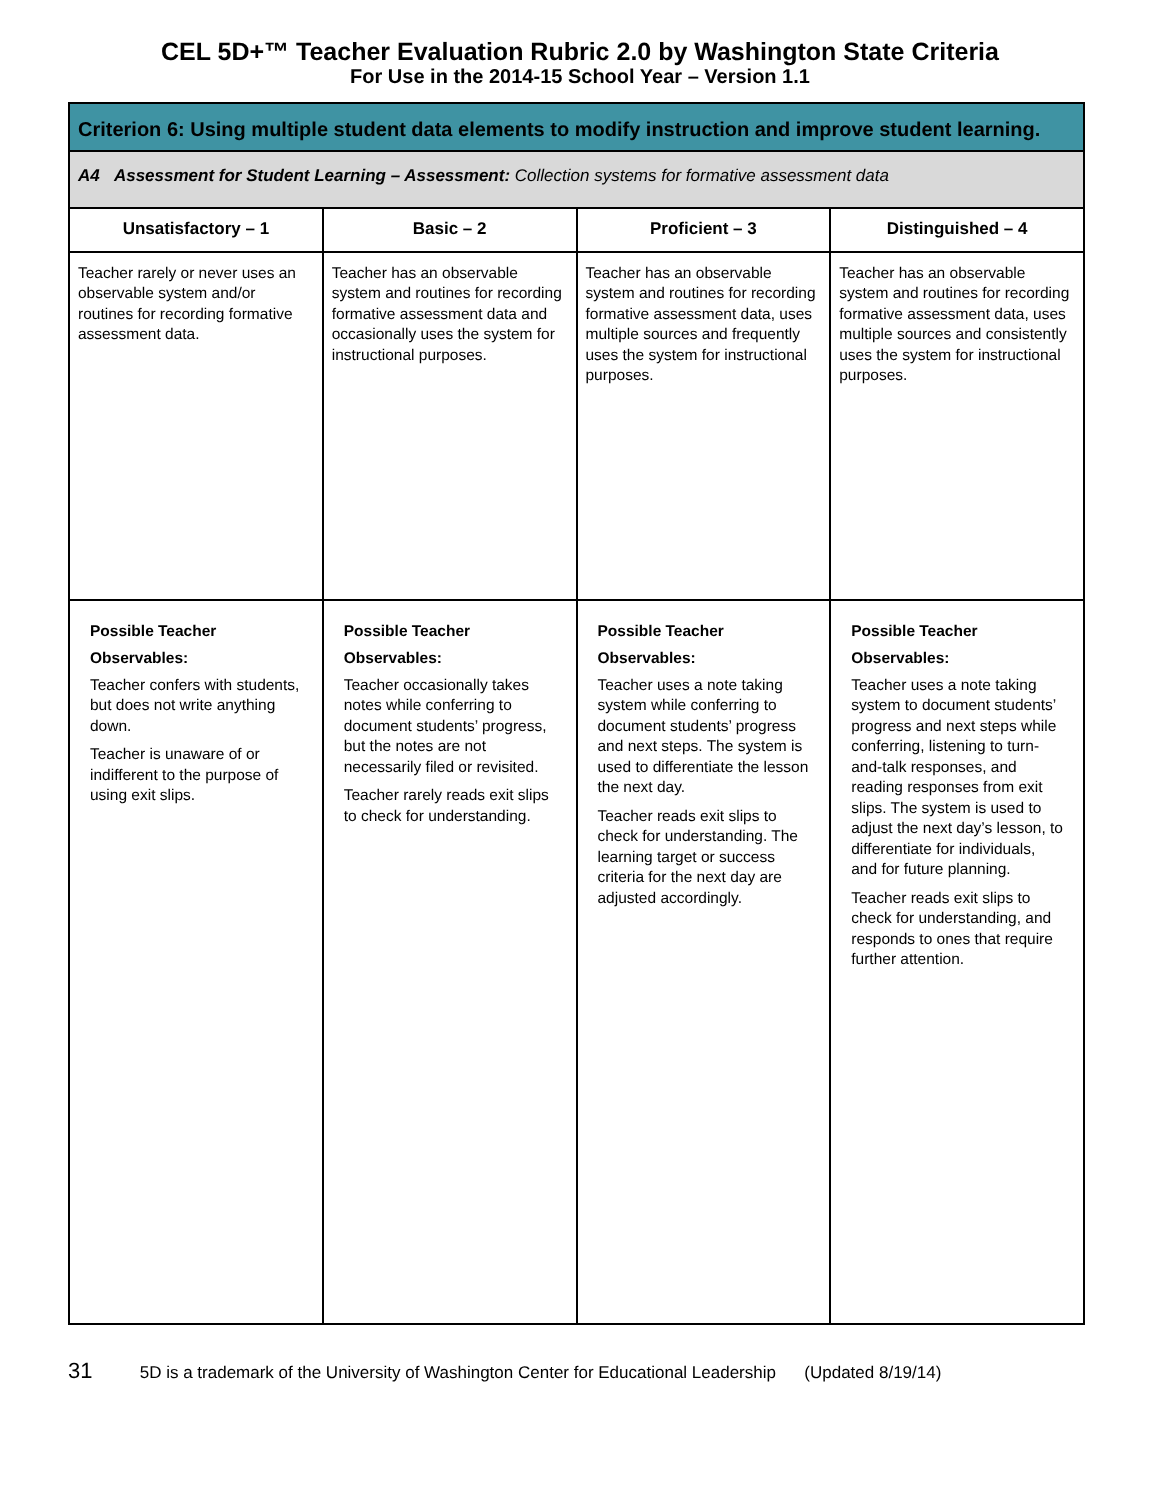CEL 5D+™ Teacher Evaluation Rubric 2.0 by Washington State Criteria
For Use in the 2014-15 School Year – Version 1.1
| Criterion 6: Using multiple student data elements to modify instruction and improve student learning. | | | |
| --- | --- | --- | --- |
| A4 Assessment for Student Learning – Assessment: Collection systems for formative assessment data | | | |
| Unsatisfactory – 1 | Basic – 2 | Proficient – 3 | Distinguished – 4 |
| Teacher rarely or never uses an observable system and/or routines for recording formative assessment data. | Teacher has an observable system and routines for recording formative assessment data and occasionally uses the system for instructional purposes. | Teacher has an observable system and routines for recording formative assessment data, uses multiple sources and frequently uses the system for instructional purposes. | Teacher has an observable system and routines for recording formative assessment data, uses multiple sources and consistently uses the system for instructional purposes. |
| Possible Teacher Observables: Teacher confers with students, but does not write anything down. Teacher is unaware of or indifferent to the purpose of using exit slips. | Possible Teacher Observables: Teacher occasionally takes notes while conferring to document students’ progress, but the notes are not necessarily filed or revisited. Teacher rarely reads exit slips to check for understanding. | Possible Teacher Observables: Teacher uses a note taking system while conferring to document students’ progress and next steps. The system is used to differentiate the lesson the next day. Teacher reads exit slips to check for understanding. The learning target or success criteria for the next day are adjusted accordingly. | Possible Teacher Observables: Teacher uses a note taking system to document students’ progress and next steps while conferring, listening to turn-and-talk responses, and reading responses from exit slips. The system is used to adjust the next day’s lesson, to differentiate for individuals, and for future planning. Teacher reads exit slips to check for understanding, and responds to ones that require further attention. |
31 5D is a trademark of the University of Washington Center for Educational Leadership (Updated 8/19/14)